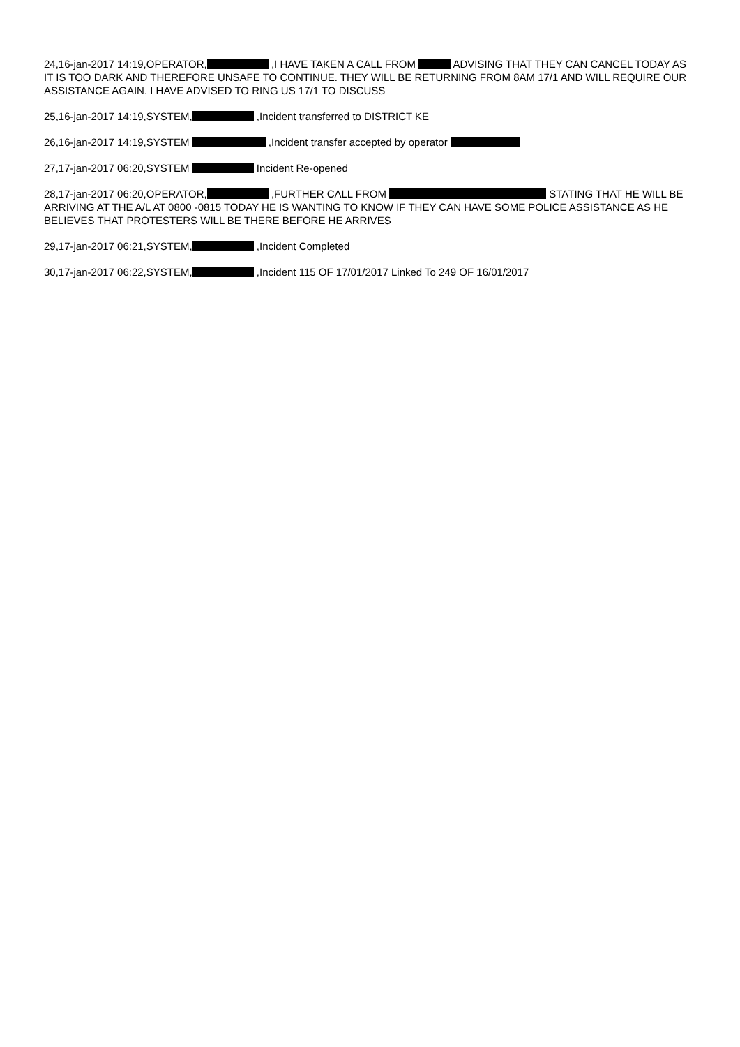24,16-jan-2017 14:19,OPERATOR, ,I HAVE TAKEN A CALL FROM ADVISING THAT THEY CAN CANCEL TODAY AS IT IS TOO DARK AND THEREFORE UNSAFE TO CONTINUE. THEY WILL BE RETURNING FROM 8AM 17/1 AND WILL REQUIRE OUR ASSISTANCE AGAIN. I HAVE ADVISED TO RING US 17/1 TO DISCUSS
25,16-jan-2017 14:19,SYSTEM, ,Incident transferred to DISTRICT KE
26,16-jan-2017 14:19,SYSTEM ,Incident transfer accepted by operator
27,17-jan-2017 06:20,SYSTEM Incident Re-opened
28,17-jan-2017 06:20,OPERATOR, ,FURTHER CALL FROM STATING THAT HE WILL BE ARRIVING AT THE A/L AT 0800 -0815 TODAY HE IS WANTING TO KNOW IF THEY CAN HAVE SOME POLICE ASSISTANCE AS HE BELIEVES THAT PROTESTERS WILL BE THERE BEFORE HE ARRIVES
29,17-jan-2017 06:21,SYSTEM, ,Incident Completed
30,17-jan-2017 06:22,SYSTEM, ,Incident 115 OF 17/01/2017 Linked To 249 OF 16/01/2017